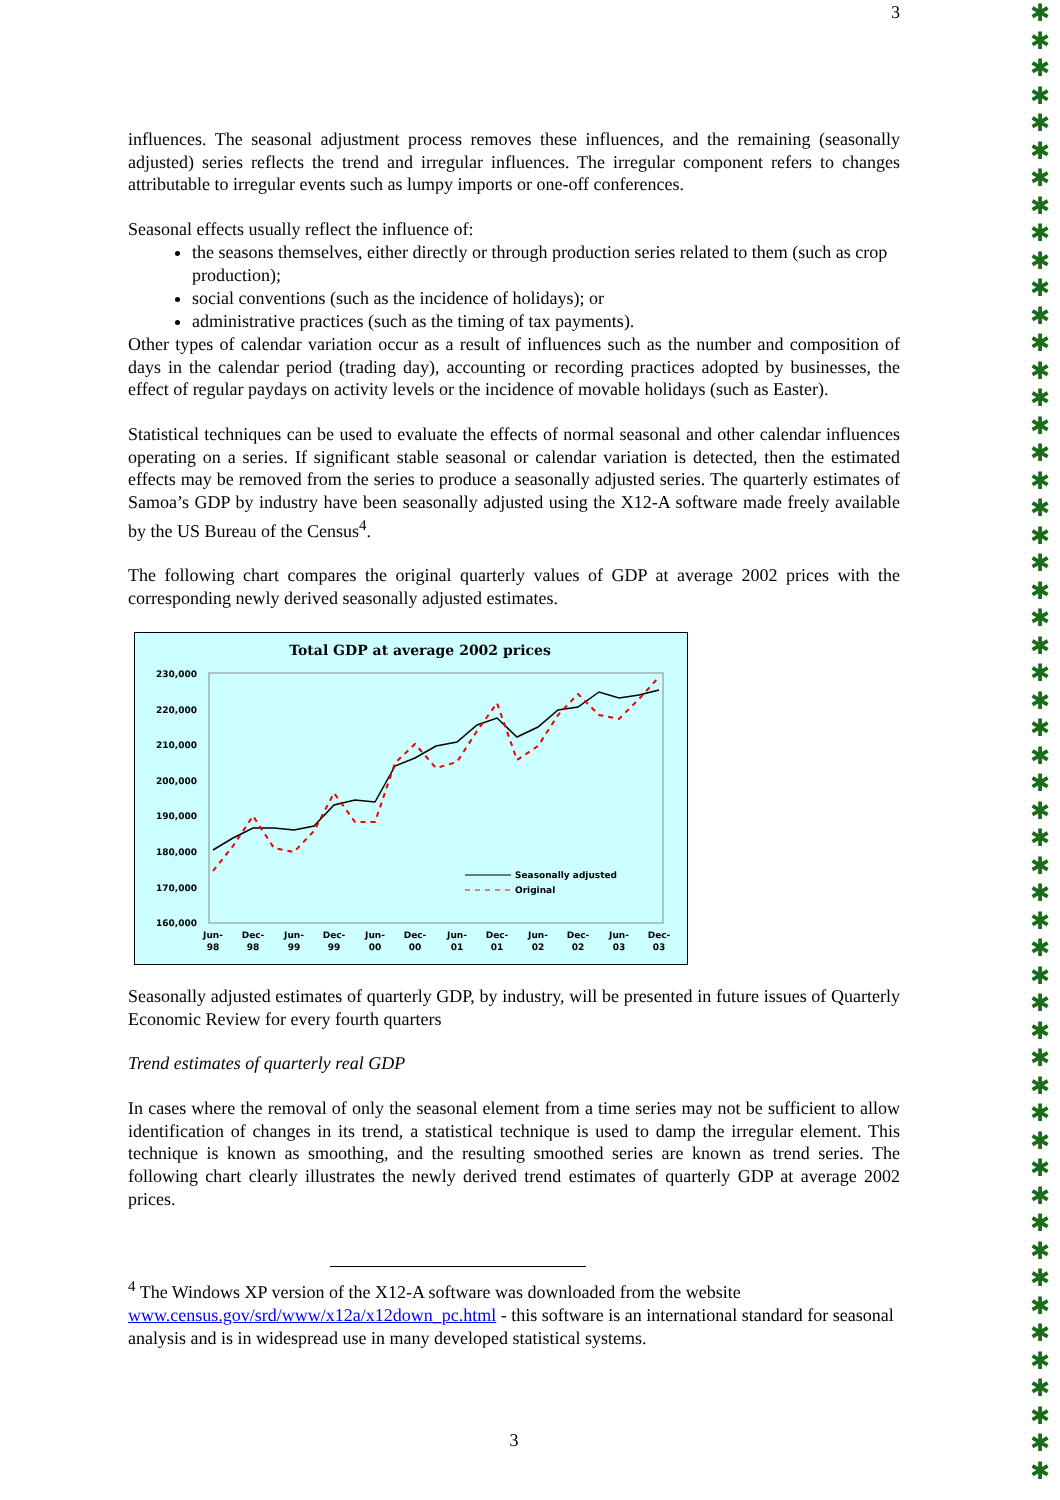✱
✱
✱
✱
✱
✱
✱
✱
✱
✱
✱
✱
✱
✱
✱
✱
✱
✱
✱
✱
✱
✱
✱
✱
✱
✱
✱
✱
✱
✱
✱
✱
✱
✱
✱
✱
✱
✱
✱
✱
✱
✱
✱
✱
✱
✱
✱
✱
✱
✱
✱
✱
✱
✱
3
influences. The seasonal adjustment process removes these influences, and the remaining (seasonally adjusted) series reflects the trend and irregular influences. The irregular component refers to changes attributable to irregular events such as lumpy imports or one-off conferences.
Seasonal effects usually reflect the influence of:
the seasons themselves, either directly or through production series related to them (such as crop production);
social conventions (such as the incidence of holidays); or
administrative practices (such as the timing of tax payments).
Other types of calendar variation occur as a result of influences such as the number and composition of days in the calendar period (trading day), accounting or recording practices adopted by businesses, the effect of regular paydays on activity levels or the incidence of movable holidays (such as Easter).
Statistical techniques can be used to evaluate the effects of normal seasonal and other calendar influences operating on a series. If significant stable seasonal or calendar variation is detected, then the estimated effects may be removed from the series to produce a seasonally adjusted series. The quarterly estimates of Samoa’s GDP by industry have been seasonally adjusted using the X12-A software made freely available by the US Bureau of the Census<sup>4</sup>.
The following chart compares the original quarterly values of GDP at average 2002 prices with the corresponding newly derived seasonally adjusted estimates.
Total GDP at average 2002 prices
230,000
220,000
210,000
200,000
190,000
180,000
170,000
160,000
Jun-
98
Dec-
98
Jun-
99
Dec-
99
Jun-
00
Dec-
00
Jun-
01
Dec-
01
Jun-
02
Dec-
02
Jun-
03
Dec-
03
Seasonally adjusted
Original
Seasonally adjusted estimates of quarterly GDP, by industry, will be presented in future issues of Quarterly Economic Review for every fourth quarters
Trend estimates of quarterly real GDP
In cases where the removal of only the seasonal element from a time series may not be sufficient to allow identification of changes in its trend, a statistical technique is used to damp the irregular element. This technique is known as smoothing, and the resulting smoothed series are known as trend series. The following chart clearly illustrates the newly derived trend estimates of quarterly GDP at average 2002 prices.
<sup>4</sup> The Windows XP version of the X12-A software was downloaded from the website www.census.gov/srd/www/x12a/x12down_pc.html - this software is an international standard for seasonal analysis and is in widespread use in many developed statistical systems.
3